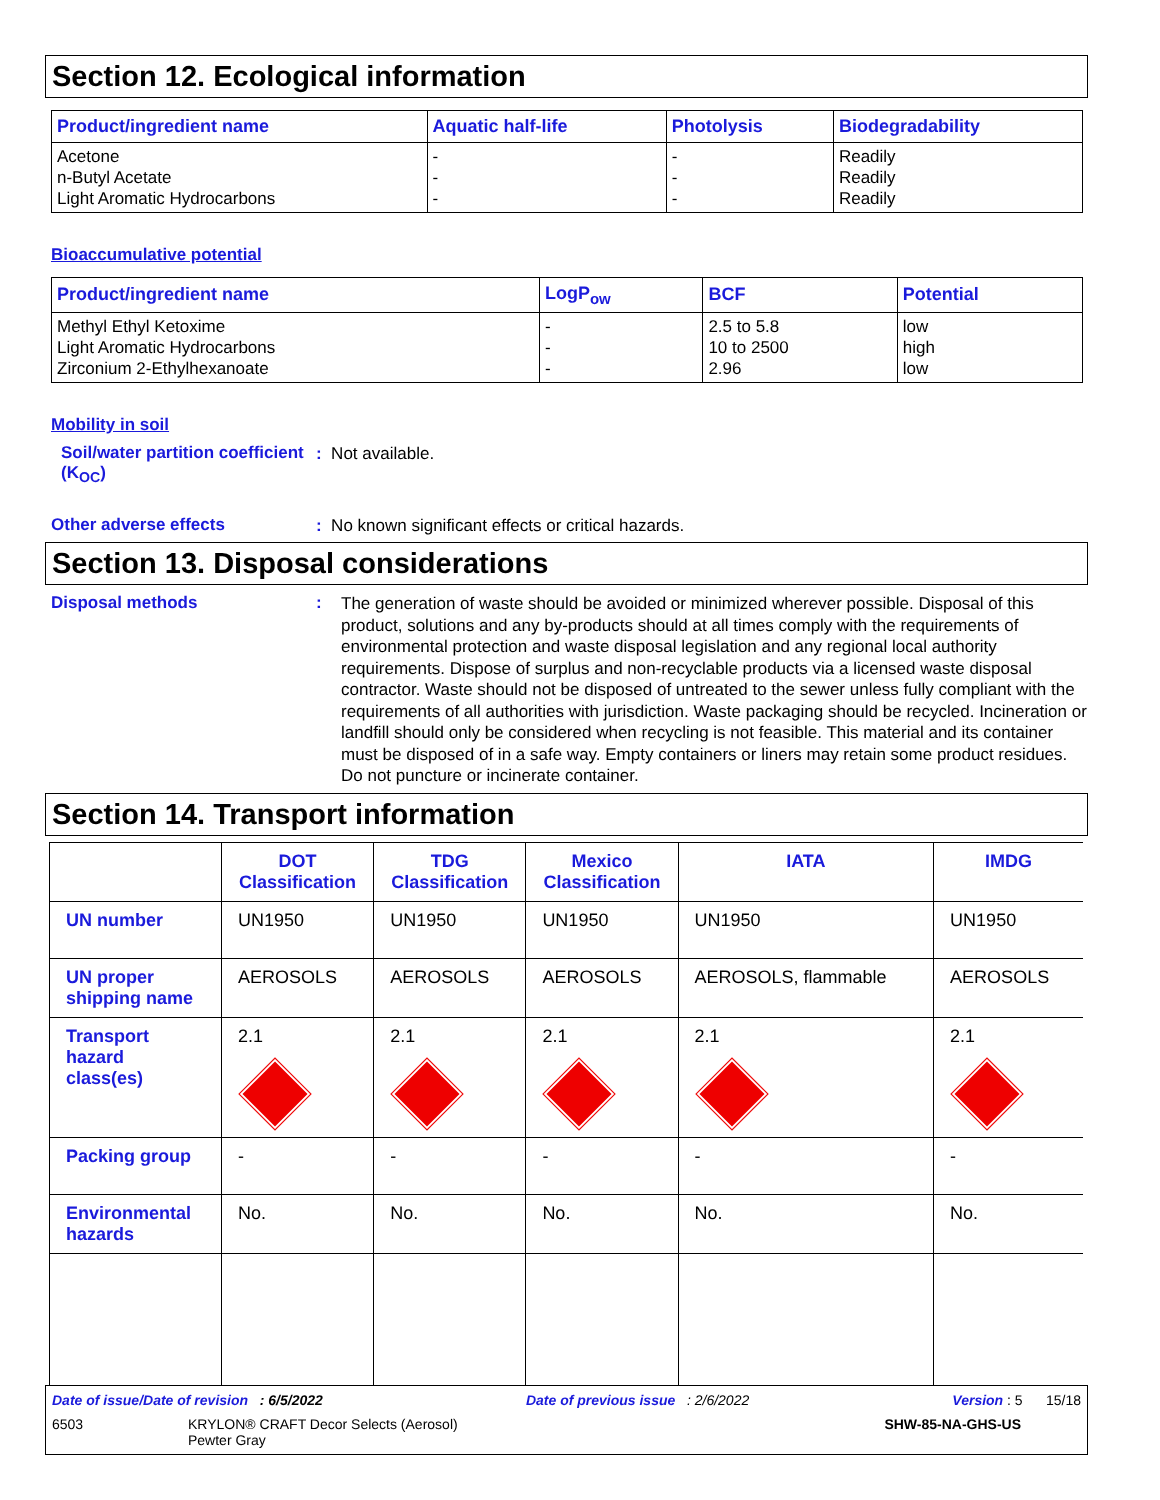Section 12. Ecological information
| Product/ingredient name | Aquatic half-life | Photolysis | Biodegradability |
| --- | --- | --- | --- |
| Acetone n-Butyl Acetate Light Aromatic Hydrocarbons | - - - | - - - | Readily Readily Readily |
Bioaccumulative potential
| Product/ingredient name | LogP<sub>ow</sub> | BCF | Potential |
| --- | --- | --- | --- |
| Methyl Ethyl Ketoxime Light Aromatic Hydrocarbons Zirconium 2-Ethylhexanoate | - - - | 2.5 to 5.8 10 to 2500 2.96 | low high low |
Mobility in soil
Soil/water partition coefficient (K<sub>OC</sub>)
: Not available.
Other adverse effects
: No known significant effects or critical hazards.
Section 13. Disposal considerations
Disposal methods :
The generation of waste should be avoided or minimized wherever possible. Disposal of this product, solutions and any by-products should at all times comply with the requirements of environmental protection and waste disposal legislation and any regional local authority requirements. Dispose of surplus and non-recyclable products via a licensed waste disposal contractor. Waste should not be disposed of untreated to the sewer unless fully compliant with the requirements of all authorities with jurisdiction. Waste packaging should be recycled. Incineration or landfill should only be considered when recycling is not feasible. This material and its container must be disposed of in a safe way. Empty containers or liners may retain some product residues. Do not puncture or incinerate container.
Section 14. Transport information
| | DOT Classification | TDG Classification | Mexico Classification | IATA | IMDG |
| --- | --- | --- | --- | --- | --- |
| UN number | UN1950 | UN1950 | UN1950 | UN1950 | UN1950 |
| UN proper shipping name | AEROSOLS | AEROSOLS | AEROSOLS | AEROSOLS, flammable | AEROSOLS |
| Transport hazard class(es) | 2.1 | 2.1 | 2.1 | 2.1 | 2.1 |
| Packing group | - | - | - | - | - |
| Environmental hazards | No. | No. | No. | No. | No. |
Date of issue/Date of revision : 6/5/2022 Date of previous issue : 2/6/2022 Version : 5 15/18
6503 KRYLON® CRAFT Decor Selects (Aerosol)
Pewter Gray SHW-85-NA-GHS-US